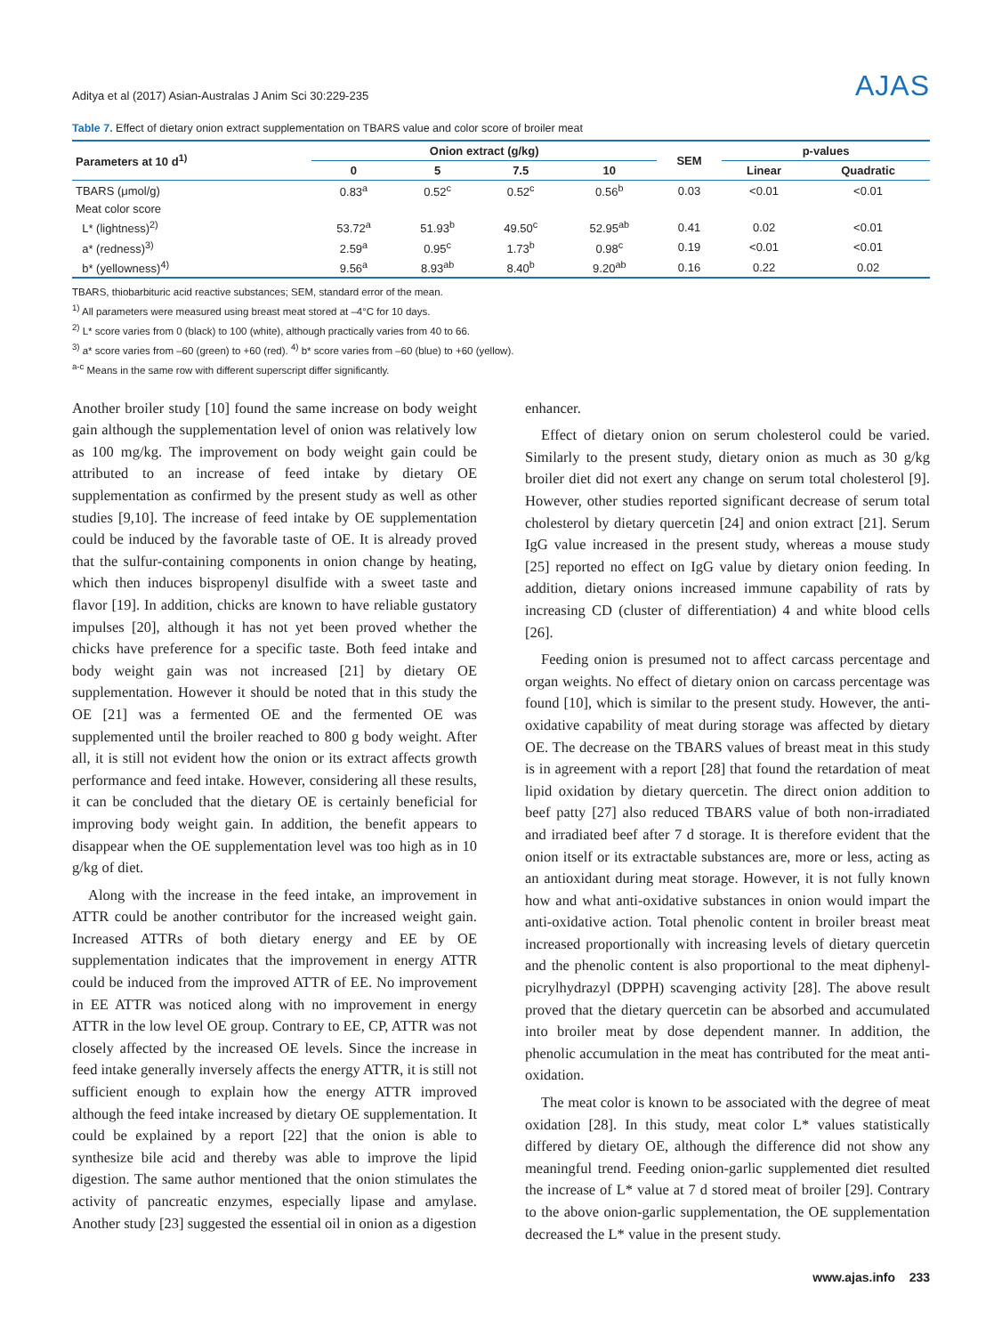Aditya et al (2017) Asian-Australas J Anim Sci 30:229-235 AJAS
Table 7. Effect of dietary onion extract supplementation on TBARS value and color score of broiler meat
| Parameters at 10 d<sup>1)</sup> | Onion extract (g/kg) | | | | SEM | p-values | |
| --- | --- | --- | --- | --- | --- | --- | --- |
| | 0 | 5 | 7.5 | 10 | | Linear | Quadratic |
| TBARS (μmol/g) | 0.83<sup>a</sup> | 0.52<sup>c</sup> | 0.52<sup>c</sup> | 0.56<sup>b</sup> | 0.03 | <0.01 | <0.01 |
| Meat color score | | | | | | | |
| L* (lightness)<sup>2)</sup> | 53.72<sup>a</sup> | 51.93<sup>b</sup> | 49.50<sup>c</sup> | 52.95<sup>ab</sup> | 0.41 | 0.02 | <0.01 |
| a* (redness)<sup>3)</sup> | 2.59<sup>a</sup> | 0.95<sup>c</sup> | 1.73<sup>b</sup> | 0.98<sup>c</sup> | 0.19 | <0.01 | <0.01 |
| b* (yellowness)<sup>4)</sup> | 9.56<sup>a</sup> | 8.93<sup>ab</sup> | 8.40<sup>b</sup> | 9.20<sup>ab</sup> | 0.16 | 0.22 | 0.02 |
TBARS, thiobarbituric acid reactive substances; SEM, standard error of the mean.
<sup>1)</sup> All parameters were measured using breast meat stored at –4°C for 10 days.
<sup>2)</sup> L* score varies from 0 (black) to 100 (white), although practically varies from 40 to 66.
<sup>3)</sup> a* score varies from –60 (green) to +60 (red). <sup>4)</sup> b* score varies from –60 (blue) to +60 (yellow).
<sup>a-c</sup> Means in the same row with different superscript differ significantly.
Another broiler study [10] found the same increase on body weight gain although the supplementation level of onion was relatively low as 100 mg/kg. The improvement on body weight gain could be attributed to an increase of feed intake by dietary OE supplementation as confirmed by the present study as well as other studies [9,10]. The increase of feed intake by OE supplementation could be induced by the favorable taste of OE. It is already proved that the sulfur-containing components in onion change by heating, which then induces bispropenyl disulfide with a sweet taste and flavor [19]. In addition, chicks are known to have reliable gustatory impulses [20], although it has not yet been proved whether the chicks have preference for a specific taste. Both feed intake and body weight gain was not increased [21] by dietary OE supplementation. However it should be noted that in this study the OE [21] was a fermented OE and the fermented OE was supplemented until the broiler reached to 800 g body weight. After all, it is still not evident how the onion or its extract affects growth performance and feed intake. However, considering all these results, it can be concluded that the dietary OE is certainly beneficial for improving body weight gain. In addition, the benefit appears to disappear when the OE supplementation level was too high as in 10 g/kg of diet.
Along with the increase in the feed intake, an improvement in ATTR could be another contributor for the increased weight gain. Increased ATTRs of both dietary energy and EE by OE supplementation indicates that the improvement in energy ATTR could be induced from the improved ATTR of EE. No improvement in EE ATTR was noticed along with no improvement in energy ATTR in the low level OE group. Contrary to EE, CP, ATTR was not closely affected by the increased OE levels. Since the increase in feed intake generally inversely affects the energy ATTR, it is still not sufficient enough to explain how the energy ATTR improved although the feed intake increased by dietary OE supplementation. It could be explained by a report [22] that the onion is able to synthesize bile acid and thereby was able to improve the lipid digestion. The same author mentioned that the onion stimulates the activity of pancreatic enzymes, especially lipase and amylase. Another study [23] suggested the essential oil in onion as a digestion
enhancer.
Effect of dietary onion on serum cholesterol could be varied. Similarly to the present study, dietary onion as much as 30 g/kg broiler diet did not exert any change on serum total cholesterol [9]. However, other studies reported significant decrease of serum total cholesterol by dietary quercetin [24] and onion extract [21]. Serum IgG value increased in the present study, whereas a mouse study [25] reported no effect on IgG value by dietary onion feeding. In addition, dietary onions increased immune capability of rats by increasing CD (cluster of differentiation) 4 and white blood cells [26].
Feeding onion is presumed not to affect carcass percentage and organ weights. No effect of dietary onion on carcass percentage was found [10], which is similar to the present study. However, the anti-oxidative capability of meat during storage was affected by dietary OE. The decrease on the TBARS values of breast meat in this study is in agreement with a report [28] that found the retardation of meat lipid oxidation by dietary quercetin. The direct onion addition to beef patty [27] also reduced TBARS value of both non-irradiated and irradiated beef after 7 d storage. It is therefore evident that the onion itself or its extractable substances are, more or less, acting as an antioxidant during meat storage. However, it is not fully known how and what anti-oxidative substances in onion would impart the anti-oxidative action. Total phenolic content in broiler breast meat increased proportionally with increasing levels of dietary quercetin and the phenolic content is also proportional to the meat diphenyl-picrylhydrazyl (DPPH) scavenging activity [28]. The above result proved that the dietary quercetin can be absorbed and accumulated into broiler meat by dose dependent manner. In addition, the phenolic accumulation in the meat has contributed for the meat anti-oxidation.
The meat color is known to be associated with the degree of meat oxidation [28]. In this study, meat color L* values statistically differed by dietary OE, although the difference did not show any meaningful trend. Feeding onion-garlic supplemented diet resulted the increase of L* value at 7 d stored meat of broiler [29]. Contrary to the above onion-garlic supplementation, the OE supplementation decreased the L* value in the present study.
www.ajas.info 233